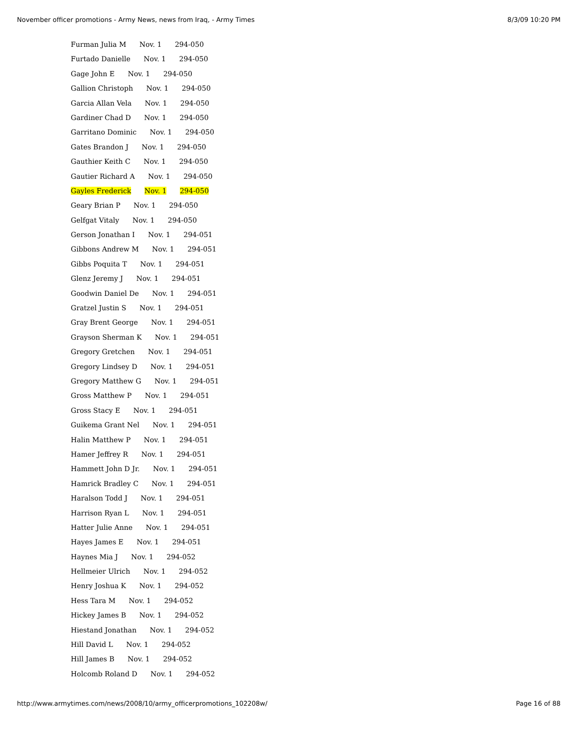November officer promotions - Army News, news from Iraq, - Army Times 8/3/09 10:20 PM
Furman Julia M Nov. 1 294-050
Furtado Danielle Nov. 1 294-050
Gage John E Nov. 1 294-050
Gallion Christoph Nov. 1 294-050
Garcia Allan Vela Nov. 1 294-050
Gardiner Chad D Nov. 1 294-050
Garritano Dominic Nov. 1 294-050
Gates Brandon J Nov. 1 294-050
Gauthier Keith C Nov. 1 294-050
Gautier Richard A Nov. 1 294-050
Gayles Frederick Nov. 1 294-050
Geary Brian P Nov. 1 294-050
Gelfgat Vitaly Nov. 1 294-050
Gerson Jonathan I Nov. 1 294-051
Gibbons Andrew M Nov. 1 294-051
Gibbs Poquita T Nov. 1 294-051
Glenz Jeremy J Nov. 1 294-051
Goodwin Daniel De Nov. 1 294-051
Gratzel Justin S Nov. 1 294-051
Gray Brent George Nov. 1 294-051
Grayson Sherman K Nov. 1 294-051
Gregory Gretchen Nov. 1 294-051
Gregory Lindsey D Nov. 1 294-051
Gregory Matthew G Nov. 1 294-051
Gross Matthew P Nov. 1 294-051
Gross Stacy E Nov. 1 294-051
Guikema Grant Nel Nov. 1 294-051
Halin Matthew P Nov. 1 294-051
Hamer Jeffrey R Nov. 1 294-051
Hammett John D Jr. Nov. 1 294-051
Hamrick Bradley C Nov. 1 294-051
Haralson Todd J Nov. 1 294-051
Harrison Ryan L Nov. 1 294-051
Hatter Julie Anne Nov. 1 294-051
Hayes James E Nov. 1 294-051
Haynes Mia J Nov. 1 294-052
Hellmeier Ulrich Nov. 1 294-052
Henry Joshua K Nov. 1 294-052
Hess Tara M Nov. 1 294-052
Hickey James B Nov. 1 294-052
Hiestand Jonathan Nov. 1 294-052
Hill David L Nov. 1 294-052
Hill James B Nov. 1 294-052
Holcomb Roland D Nov. 1 294-052
http://www.armytimes.com/news/2008/10/army_officerpromotions_102208w/ Page 16 of 88